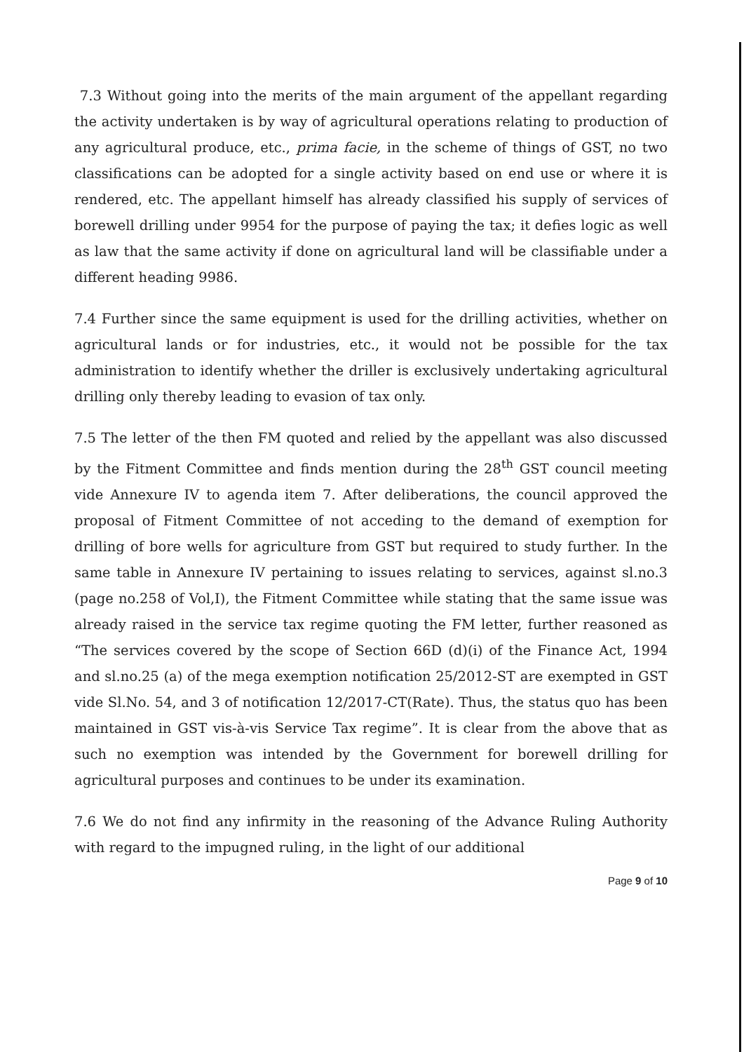7.3 Without going into the merits of the main argument of the appellant regarding the activity undertaken is by way of agricultural operations relating to production of any agricultural produce, etc., prima facie, in the scheme of things of GST, no two classifications can be adopted for a single activity based on end use or where it is rendered, etc. The appellant himself has already classified his supply of services of borewell drilling under 9954 for the purpose of paying the tax; it defies logic as well as law that the same activity if done on agricultural land will be classifiable under a different heading 9986.
7.4 Further since the same equipment is used for the drilling activities, whether on agricultural lands or for industries, etc., it would not be possible for the tax administration to identify whether the driller is exclusively undertaking agricultural drilling only thereby leading to evasion of tax only.
7.5 The letter of the then FM quoted and relied by the appellant was also discussed by the Fitment Committee and finds mention during the 28<sup>th</sup> GST council meeting vide Annexure IV to agenda item 7. After deliberations, the council approved the proposal of Fitment Committee of not acceding to the demand of exemption for drilling of bore wells for agriculture from GST but required to study further. In the same table in Annexure IV pertaining to issues relating to services, against sl.no.3 (page no.258 of Vol,I), the Fitment Committee while stating that the same issue was already raised in the service tax regime quoting the FM letter, further reasoned as “The services covered by the scope of Section 66D (d)(i) of the Finance Act, 1994 and sl.no.25 (a) of the mega exemption notification 25/2012-ST are exempted in GST vide Sl.No. 54, and 3 of notification 12/2017-CT(Rate). Thus, the status quo has been maintained in GST vis-à-vis Service Tax regime”. It is clear from the above that as such no exemption was intended by the Government for borewell drilling for agricultural purposes and continues to be under its examination.
7.6 We do not find any infirmity in the reasoning of the Advance Ruling Authority with regard to the impugned ruling, in the light of our additional
Page 9 of 10